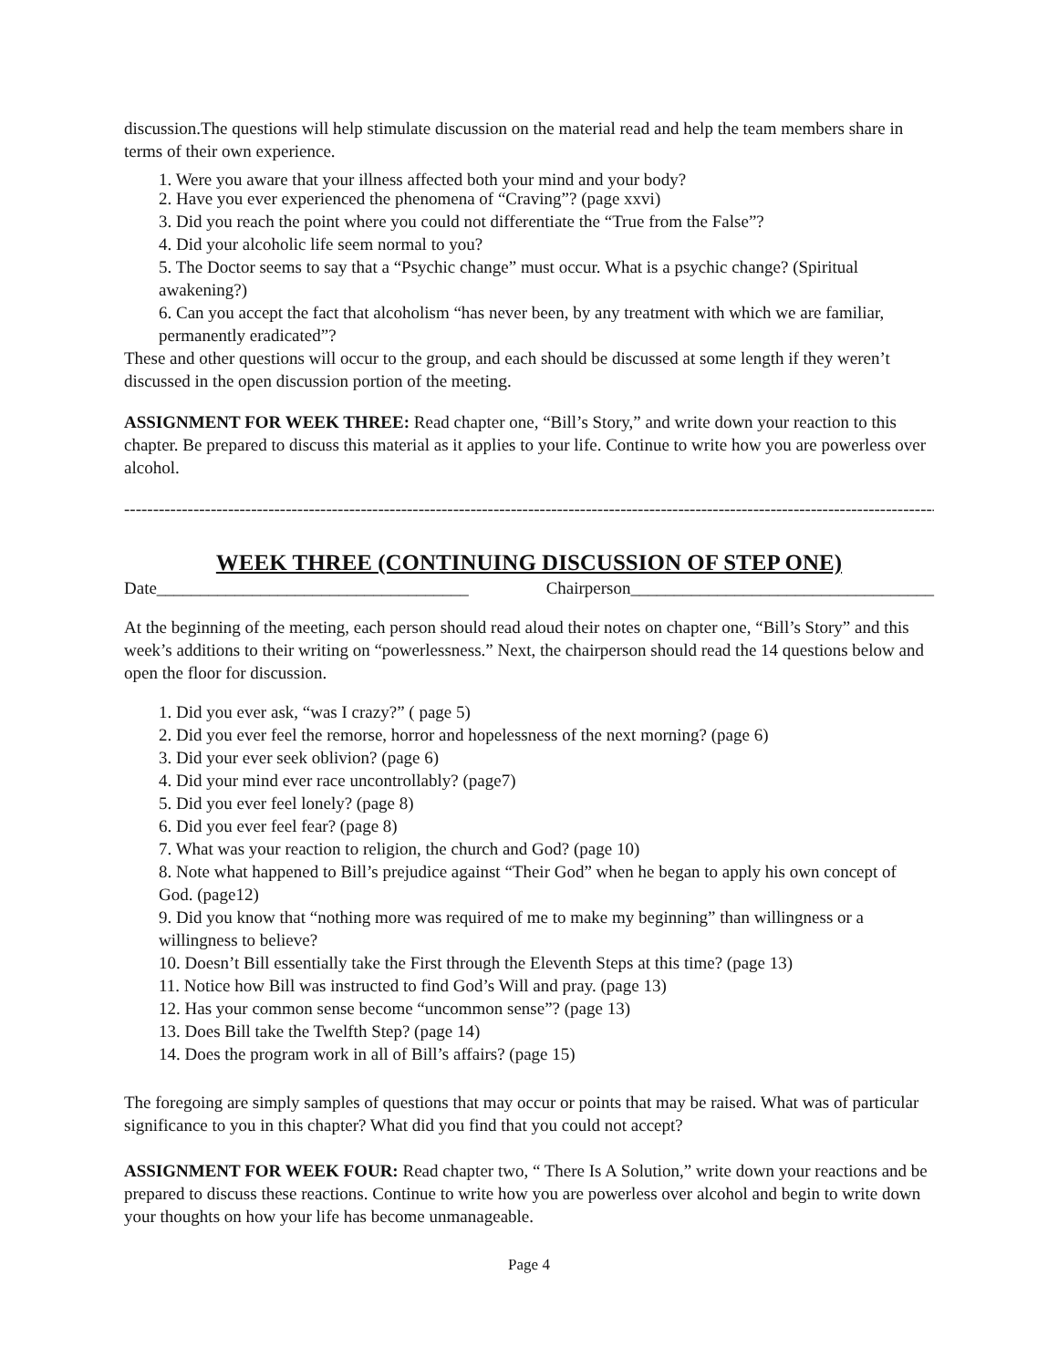discussion.The questions will help stimulate discussion on the material read and help the team members share in terms of their own experience.
1. Were you aware that your illness affected both your mind and your body?
2. Have you ever experienced the phenomena of “Craving”? (page xxvi)
3. Did you reach the point where you could not differentiate the “True from the False”?
4. Did your alcoholic life seem normal to you?
5. The Doctor seems to say that a “Psychic change” must occur. What is a psychic change? (Spiritual awakening?)
6. Can you accept the fact that alcoholism “has never been, by any treatment with which we are familiar, permanently eradicated”?
These and other questions will occur to the group, and each should be discussed at some length if they weren’t discussed in the open discussion portion of the meeting.
ASSIGNMENT FOR WEEK THREE: Read chapter one, “Bill’s Story,” and write down your reaction to this chapter. Be prepared to discuss this material as it applies to your life. Continue to write how you are powerless over alcohol.
------------------------------------------------------------------------------------------------------------------------------------------------------------
WEEK THREE (CONTINUING DISCUSSION OF STEP ONE)
Date____________________________________ Chairperson___________________________________
At the beginning of the meeting, each person should read aloud their notes on chapter one, “Bill’s Story” and this week’s additions to their writing on “powerlessness.” Next, the chairperson should read the 14 questions below and open the floor for discussion.
1. Did you ever ask, “was I crazy?” ( page 5)
2. Did you ever feel the remorse, horror and hopelessness of the next morning? (page 6)
3. Did your ever seek oblivion? (page 6)
4. Did your mind ever race uncontrollably? (page7)
5. Did you ever feel lonely? (page 8)
6. Did you ever feel fear? (page 8)
7. What was your reaction to religion, the church and God? (page 10)
8. Note what happened to Bill’s prejudice against “Their God” when he began to apply his own concept of God. (page12)
9. Did you know that “nothing more was required of me to make my beginning” than willingness or a willingness to believe?
10. Doesn’t Bill essentially take the First through the Eleventh Steps at this time? (page 13)
11. Notice how Bill was instructed to find God’s Will and pray. (page 13)
12. Has your common sense become “uncommon sense”? (page 13)
13. Does Bill take the Twelfth Step? (page 14)
14. Does the program work in all of Bill’s affairs? (page 15)
The foregoing are simply samples of questions that may occur or points that may be raised. What was of particular significance to you in this chapter? What did you find that you could not accept?
ASSIGNMENT FOR WEEK FOUR: Read chapter two, “ There Is A Solution,” write down your reactions and be prepared to discuss these reactions. Continue to write how you are powerless over alcohol and begin to write down your thoughts on how your life has become unmanageable.
Page 4